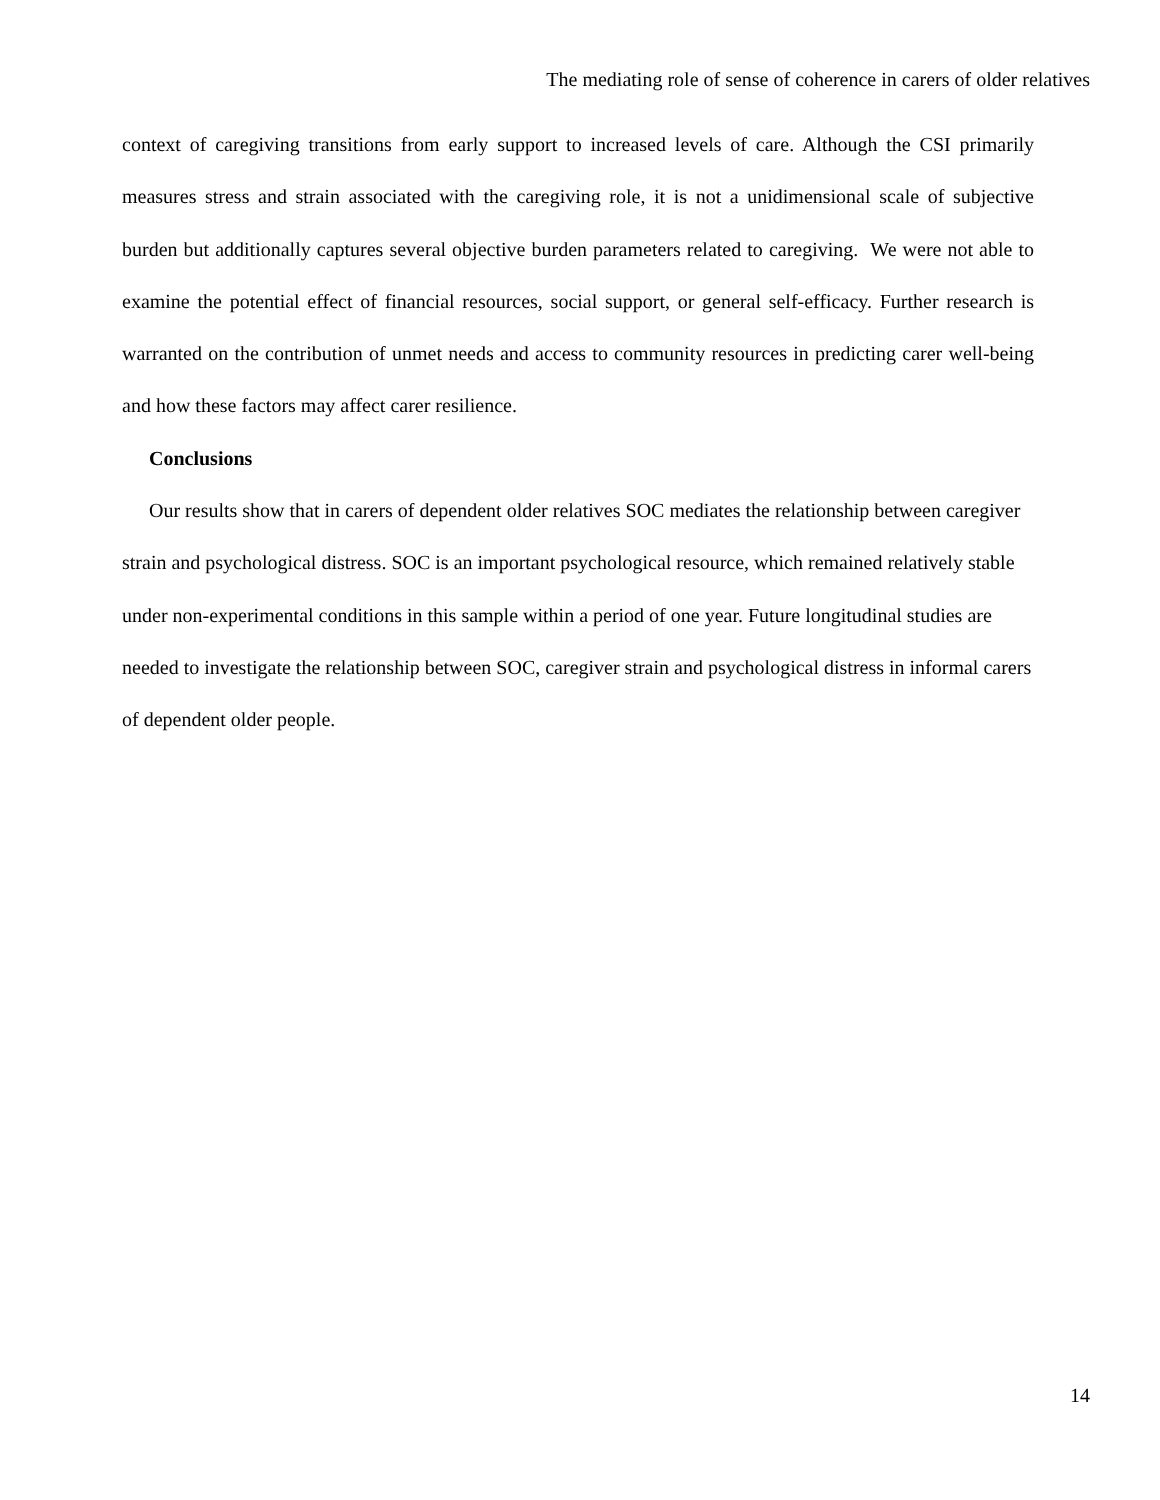The mediating role of sense of coherence in carers of older relatives
context of caregiving transitions from early support to increased levels of care. Although the CSI primarily measures stress and strain associated with the caregiving role, it is not a unidimensional scale of subjective burden but additionally captures several objective burden parameters related to caregiving. We were not able to examine the potential effect of financial resources, social support, or general self-efficacy. Further research is warranted on the contribution of unmet needs and access to community resources in predicting carer well-being and how these factors may affect carer resilience.
Conclusions
Our results show that in carers of dependent older relatives SOC mediates the relationship between caregiver strain and psychological distress. SOC is an important psychological resource, which remained relatively stable under non-experimental conditions in this sample within a period of one year. Future longitudinal studies are needed to investigate the relationship between SOC, caregiver strain and psychological distress in informal carers of dependent older people.
14